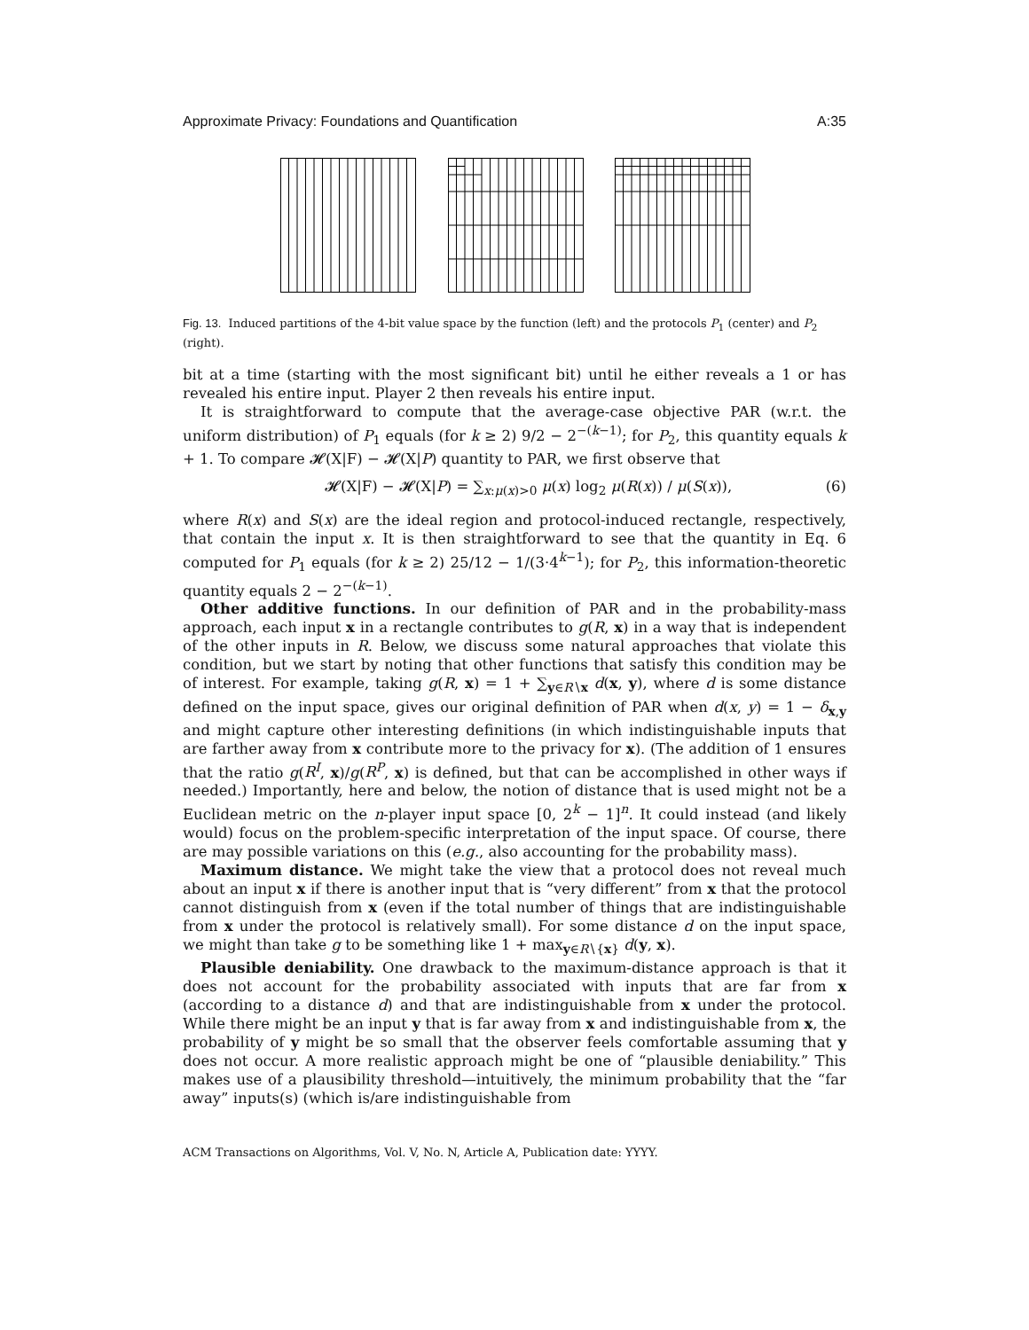Approximate Privacy: Foundations and Quantification A:35
Fig. 13. Induced partitions of the 4-bit value space by the function (left) and the protocols P<sub>1</sub> (center) and P<sub>2</sub> (right).
bit at a time (starting with the most significant bit) until he either reveals a 1 or has revealed his entire input. Player 2 then reveals his entire input.
It is straightforward to compute that the average-case objective PAR (w.r.t. the uniform distribution) of P<sub>1</sub> equals (for k ≥ 2) 9/2 − 2<sup>−(k−1)</sup>; for P<sub>2</sub>, this quantity equals k + 1. To compare 𝓗(X|F) − 𝓗(X|P) quantity to PAR, we first observe that
𝓗(X|F) − 𝓗(X|P) = ∑<sub>x:μ(x)>0</sub> μ(x) log<sub>2</sub> μ(R(x)) / μ(S(x)), (6)
where R(x) and S(x) are the ideal region and protocol-induced rectangle, respectively, that contain the input x. It is then straightforward to see that the quantity in Eq. 6 computed for P<sub>1</sub> equals (for k ≥ 2) 25/12 − 1/(3·4<sup>k−1</sup>); for P<sub>2</sub>, this information-theoretic quantity equals 2 − 2<sup>−(k−1)</sup>.
Other additive functions. In our definition of PAR and in the probability-mass approach, each input x in a rectangle contributes to g(R, x) in a way that is independent of the other inputs in R. Below, we discuss some natural approaches that violate this condition, but we start by noting that other functions that satisfy this condition may be of interest. For example, taking g(R, x) = 1 + ∑<sub>y∈R∖x</sub> d(x, y), where d is some distance defined on the input space, gives our original definition of PAR when d(x, y) = 1 − δ<sub>x,y</sub> and might capture other interesting definitions (in which indistinguishable inputs that are farther away from x contribute more to the privacy for x). (The addition of 1 ensures that the ratio g(R<sup>I</sup>, x)/g(R<sup>P</sup>, x) is defined, but that can be accomplished in other ways if needed.) Importantly, here and below, the notion of distance that is used might not be a Euclidean metric on the n-player input space [0, 2<sup>k</sup> − 1]<sup>n</sup>. It could instead (and likely would) focus on the problem-specific interpretation of the input space. Of course, there are may possible variations on this (e.g., also accounting for the probability mass).
Maximum distance. We might take the view that a protocol does not reveal much about an input x if there is another input that is “very different” from x that the protocol cannot distinguish from x (even if the total number of things that are indistinguishable from x under the protocol is relatively small). For some distance d on the input space, we might than take g to be something like 1 + max<sub>y∈R∖{x}</sub> d(y, x).
Plausible deniability. One drawback to the maximum-distance approach is that it does not account for the probability associated with inputs that are far from x (according to a distance d) and that are indistinguishable from x under the protocol. While there might be an input y that is far away from x and indistinguishable from x, the probability of y might be so small that the observer feels comfortable assuming that y does not occur. A more realistic approach might be one of “plausible deniability.” This makes use of a plausibility threshold—intuitively, the minimum probability that the “far away” inputs(s) (which is/are indistinguishable from
ACM Transactions on Algorithms, Vol. V, No. N, Article A, Publication date: YYYY.